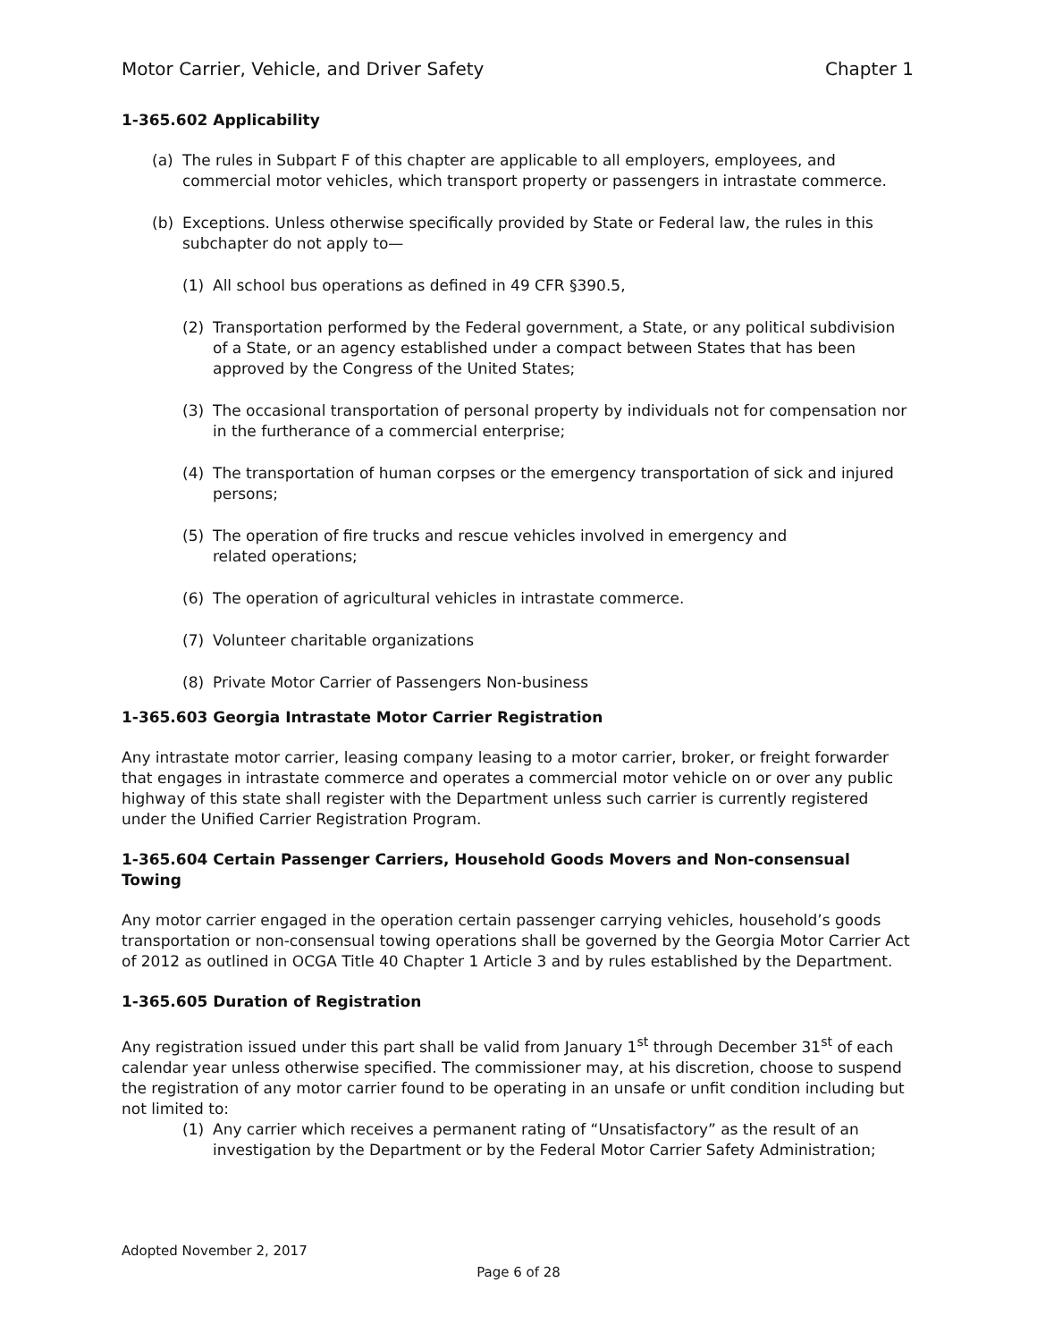Motor Carrier, Vehicle, and Driver Safety Chapter 1
1-365.602 Applicability
(a) The rules in Subpart F of this chapter are applicable to all employers, employees, and commercial motor vehicles, which transport property or passengers in intrastate commerce.
(b) Exceptions. Unless otherwise specifically provided by State or Federal law, the rules in this subchapter do not apply to—
(1) All school bus operations as defined in 49 CFR §390.5,
(2) Transportation performed by the Federal government, a State, or any political subdivision of a State, or an agency established under a compact between States that has been approved by the Congress of the United States;
(3) The occasional transportation of personal property by individuals not for compensation nor in the furtherance of a commercial enterprise;
(4) The transportation of human corpses or the emergency transportation of sick and injured persons;
(5) The operation of fire trucks and rescue vehicles involved in emergency and
related operations;
(6) The operation of agricultural vehicles in intrastate commerce.
(7) Volunteer charitable organizations
(8) Private Motor Carrier of Passengers Non-business
1-365.603 Georgia Intrastate Motor Carrier Registration
Any intrastate motor carrier, leasing company leasing to a motor carrier, broker, or freight forwarder that engages in intrastate commerce and operates a commercial motor vehicle on or over any public highway of this state shall register with the Department unless such carrier is currently registered under the Unified Carrier Registration Program.
1-365.604 Certain Passenger Carriers, Household Goods Movers and Non-consensual Towing
Any motor carrier engaged in the operation certain passenger carrying vehicles, household’s goods transportation or non-consensual towing operations shall be governed by the Georgia Motor Carrier Act of 2012 as outlined in OCGA Title 40 Chapter 1 Article 3 and by rules established by the Department.
1-365.605 Duration of Registration
Any registration issued under this part shall be valid from January 1<sup>st</sup> through December 31<sup>st</sup> of each calendar year unless otherwise specified. The commissioner may, at his discretion, choose to suspend the registration of any motor carrier found to be operating in an unsafe or unfit condition including but not limited to:
(1) Any carrier which receives a permanent rating of “Unsatisfactory” as the result of an investigation by the Department or by the Federal Motor Carrier Safety Administration;
Adopted November 2, 2017
Page 6 of 28